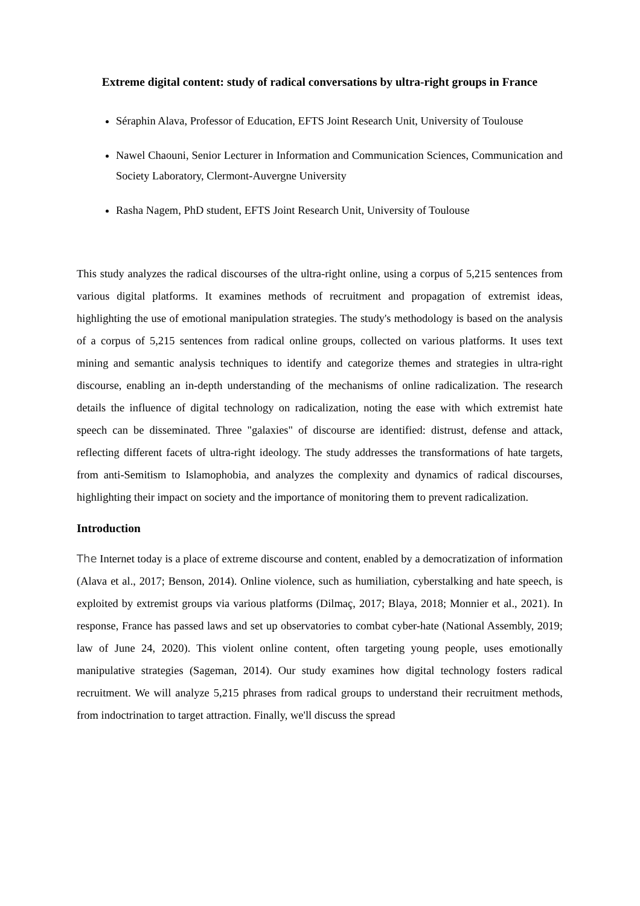Extreme digital content: study of radical conversations by ultra-right groups in France
Séraphin Alava, Professor of Education, EFTS Joint Research Unit, University of Toulouse
Nawel Chaouni, Senior Lecturer in Information and Communication Sciences, Communication and Society Laboratory, Clermont-Auvergne University
Rasha Nagem, PhD student, EFTS Joint Research Unit, University of Toulouse
This study analyzes the radical discourses of the ultra-right online, using a corpus of 5,215 sentences from various digital platforms. It examines methods of recruitment and propagation of extremist ideas, highlighting the use of emotional manipulation strategies. The study's methodology is based on the analysis of a corpus of 5,215 sentences from radical online groups, collected on various platforms. It uses text mining and semantic analysis techniques to identify and categorize themes and strategies in ultra-right discourse, enabling an in-depth understanding of the mechanisms of online radicalization. The research details the influence of digital technology on radicalization, noting the ease with which extremist hate speech can be disseminated. Three "galaxies" of discourse are identified: distrust, defense and attack, reflecting different facets of ultra-right ideology. The study addresses the transformations of hate targets, from anti-Semitism to Islamophobia, and analyzes the complexity and dynamics of radical discourses, highlighting their impact on society and the importance of monitoring them to prevent radicalization.
Introduction
The Internet today is a place of extreme discourse and content, enabled by a democratization of information (Alava et al., 2017; Benson, 2014). Online violence, such as humiliation, cyberstalking and hate speech, is exploited by extremist groups via various platforms (Dilmaç, 2017; Blaya, 2018; Monnier et al., 2021). In response, France has passed laws and set up observatories to combat cyber-hate (National Assembly, 2019; law of June 24, 2020). This violent online content, often targeting young people, uses emotionally manipulative strategies (Sageman, 2014). Our study examines how digital technology fosters radical recruitment. We will analyze 5,215 phrases from radical groups to understand their recruitment methods, from indoctrination to target attraction. Finally, we'll discuss the spread